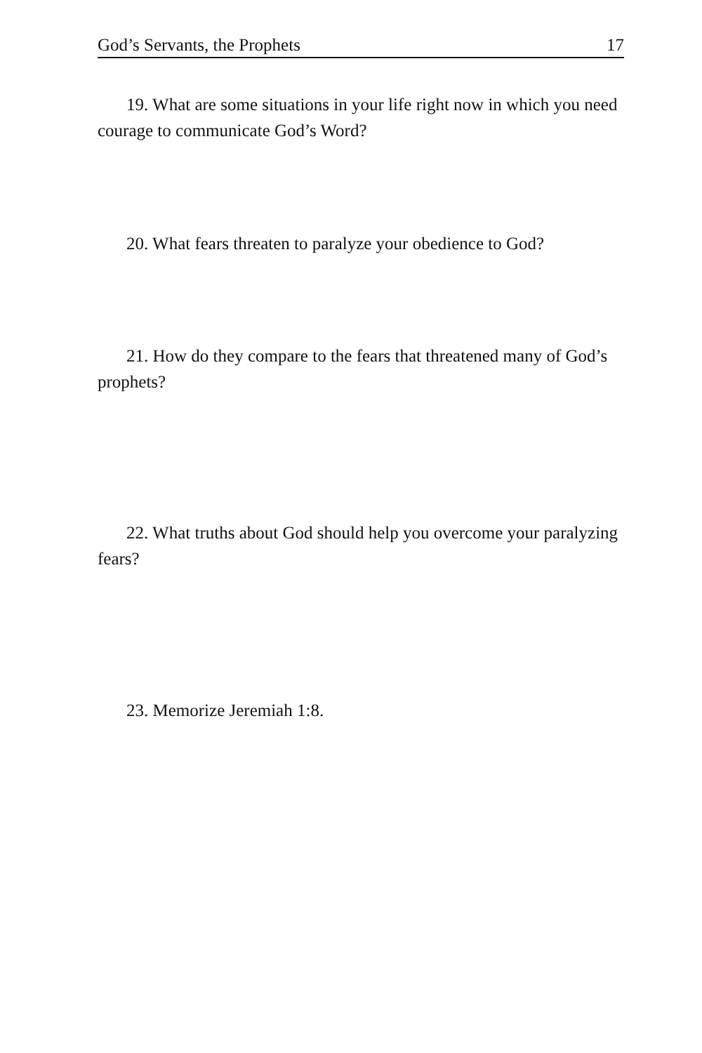God’s Servants, the Prophets 17
19. What are some situations in your life right now in which you need courage to communicate God’s Word?
20. What fears threaten to paralyze your obedience to God?
21. How do they compare to the fears that threatened many of God’s prophets?
22. What truths about God should help you overcome your paralyzing fears?
23. Memorize Jeremiah 1:8.